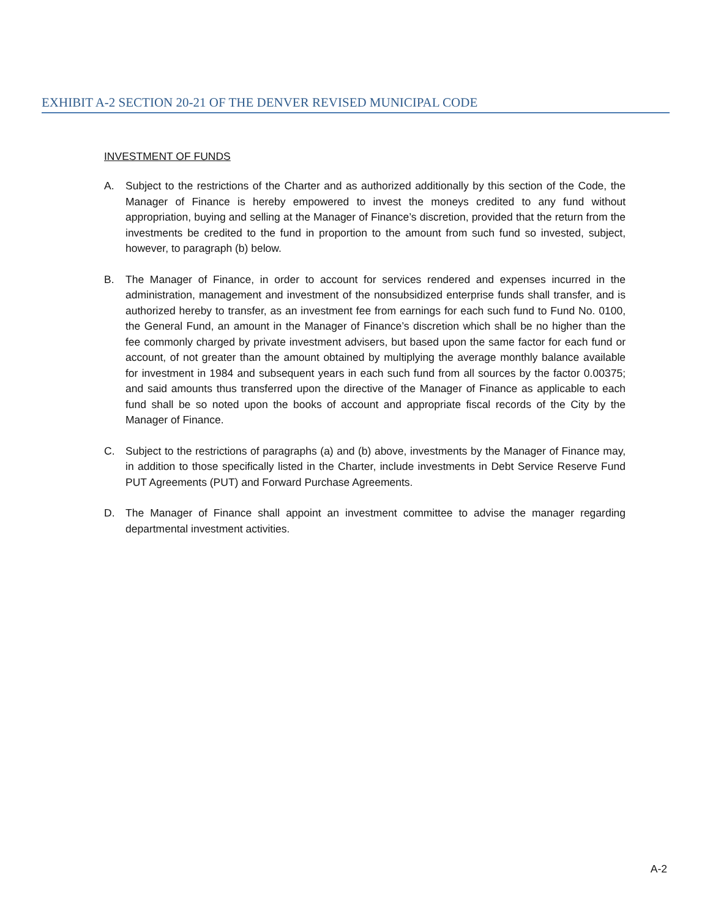EXHIBIT A-2 SECTION 20-21 OF THE DENVER REVISED MUNICIPAL CODE
INVESTMENT OF FUNDS
A. Subject to the restrictions of the Charter and as authorized additionally by this section of the Code, the Manager of Finance is hereby empowered to invest the moneys credited to any fund without appropriation, buying and selling at the Manager of Finance’s discretion, provided that the return from the investments be credited to the fund in proportion to the amount from such fund so invested, subject, however, to paragraph (b) below.
B. The Manager of Finance, in order to account for services rendered and expenses incurred in the administration, management and investment of the nonsubsidized enterprise funds shall transfer, and is authorized hereby to transfer, as an investment fee from earnings for each such fund to Fund No. 0100, the General Fund, an amount in the Manager of Finance’s discretion which shall be no higher than the fee commonly charged by private investment advisers, but based upon the same factor for each fund or account, of not greater than the amount obtained by multiplying the average monthly balance available for investment in 1984 and subsequent years in each such fund from all sources by the factor 0.00375; and said amounts thus transferred upon the directive of the Manager of Finance as applicable to each fund shall be so noted upon the books of account and appropriate fiscal records of the City by the Manager of Finance.
C. Subject to the restrictions of paragraphs (a) and (b) above, investments by the Manager of Finance may, in addition to those specifically listed in the Charter, include investments in Debt Service Reserve Fund PUT Agreements (PUT) and Forward Purchase Agreements.
D. The Manager of Finance shall appoint an investment committee to advise the manager regarding departmental investment activities.
A-2